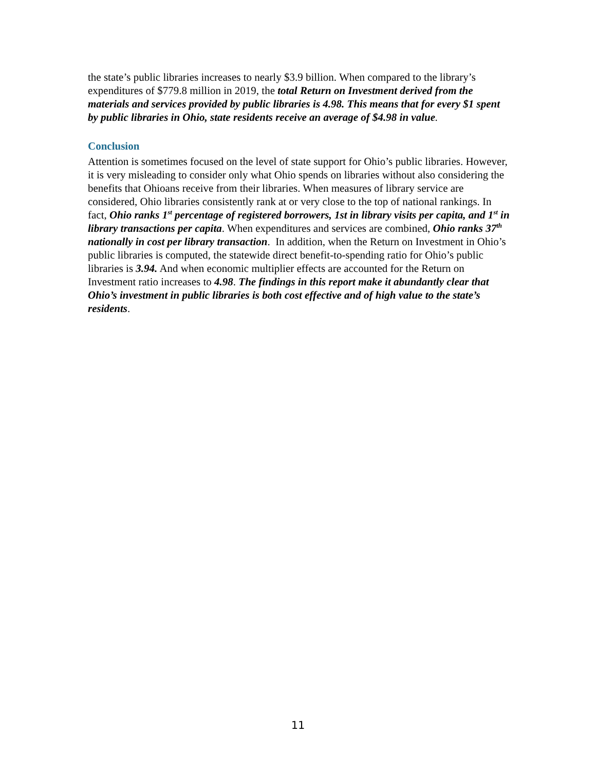the state’s public libraries increases to nearly $3.9 billion. When compared to the library’s expenditures of $779.8 million in 2019, the total Return on Investment derived from the materials and services provided by public libraries is 4.98. This means that for every $1 spent by public libraries in Ohio, state residents receive an average of $4.98 in value.
Conclusion
Attention is sometimes focused on the level of state support for Ohio’s public libraries. However, it is very misleading to consider only what Ohio spends on libraries without also considering the benefits that Ohioans receive from their libraries. When measures of library service are considered, Ohio libraries consistently rank at or very close to the top of national rankings. In fact, Ohio ranks 1<sup>st</sup> percentage of registered borrowers, 1st in library visits per capita, and 1<sup>st</sup> in library transactions per capita. When expenditures and services are combined, Ohio ranks 37<sup>th</sup> nationally in cost per library transaction. In addition, when the Return on Investment in Ohio’s public libraries is computed, the statewide direct benefit-to-spending ratio for Ohio’s public libraries is 3.94. And when economic multiplier effects are accounted for the Return on Investment ratio increases to 4.98. The findings in this report make it abundantly clear that Ohio’s investment in public libraries is both cost effective and of high value to the state’s residents.
11